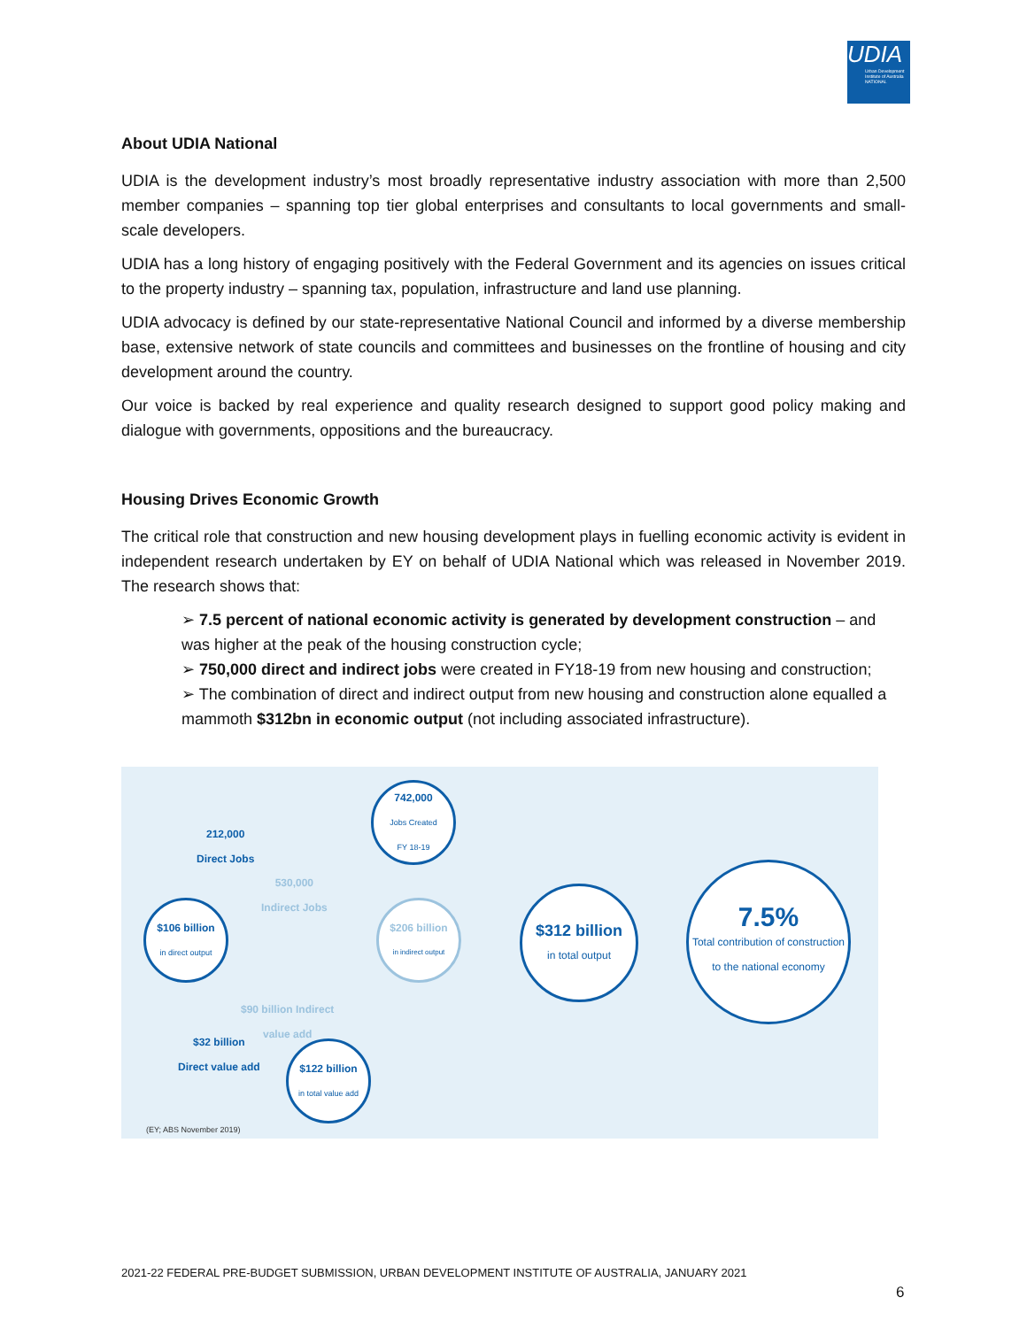UDIA
Urban Development Institute of Australia NATIONAL
About UDIA National
UDIA is the development industry’s most broadly representative industry association with more than 2,500 member companies – spanning top tier global enterprises and consultants to local governments and small-scale developers.
UDIA has a long history of engaging positively with the Federal Government and its agencies on issues critical to the property industry – spanning tax, population, infrastructure and land use planning.
UDIA advocacy is defined by our state-representative National Council and informed by a diverse membership base, extensive network of state councils and committees and businesses on the frontline of housing and city development around the country.
Our voice is backed by real experience and quality research designed to support good policy making and dialogue with governments, oppositions and the bureaucracy.
Housing Drives Economic Growth
The critical role that construction and new housing development plays in fuelling economic activity is evident in independent research undertaken by EY on behalf of UDIA National which was released in November 2019. The research shows that:
➢ 7.5 percent of national economic activity is generated by development construction – and was higher at the peak of the housing construction cycle;
➢ 750,000 direct and indirect jobs were created in FY18-19 from new housing and construction;
➢ The combination of direct and indirect output from new housing and construction alone equalled a mammoth $312bn in economic output (not including associated infrastructure).
212,000
Direct Jobs
742,000
Jobs Created
FY 18-19
530,000
Indirect Jobs
$106 billion
in direct output
$206 billion
in indirect output
$312 billion
in total output
7.5%
Total contribution of construction to the national economy
$90 billion Indirect
value add
$32 billion
Direct value add
$122 billion
in total value add
(EY; ABS November 2019)
2021-22 FEDERAL PRE-BUDGET SUBMISSION, URBAN DEVELOPMENT INSTITUTE OF AUSTRALIA, JANUARY 2021
6